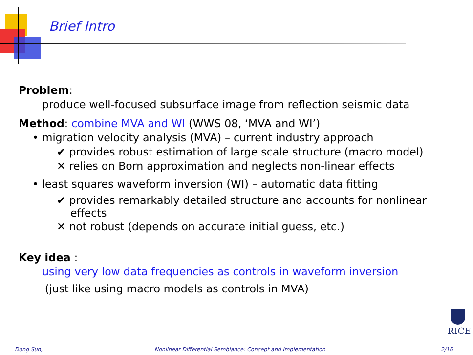Brief Intro
Problem:
produce well-focused subsurface image from reflection seismic data
Method: combine MVA and WI (WWS 08, ‘MVA and WI’)
• migration velocity analysis (MVA) – current industry approach
✔ provides robust estimation of large scale structure (macro model)
✕ relies on Born approximation and neglects non-linear effects
• least squares waveform inversion (WI) – automatic data fitting
✔ provides remarkably detailed structure and accounts for nonlinear effects
✕ not robust (depends on accurate initial guess, etc.)
Key idea :
using very low data frequencies as controls in waveform inversion
(just like using macro models as controls in MVA)
RICE
Dong Sun,
Nonlinear Differential Semblance: Concept and Implementation
2/16